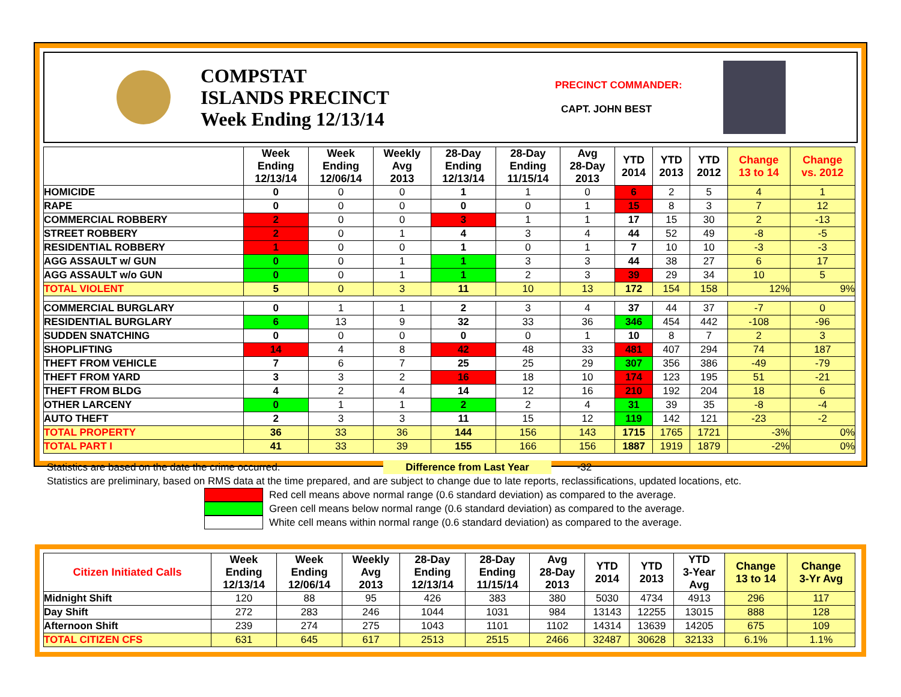COMPSTAT
ISLANDS PRECINCT
Week Ending 12/13/14
PRECINCT COMMANDER:
CAPT. JOHN BEST
| | Week Ending 12/13/14 | Week Ending 12/06/14 | Weekly Avg 2013 | 28-Day Ending 12/13/14 | 28-Day Ending 11/15/14 | Avg 28-Day 2013 | YTD 2014 | YTD 2013 | YTD 2012 | Change 13 to 14 | Change vs. 2012 |
| --- | --- | --- | --- | --- | --- | --- | --- | --- | --- | --- | --- |
| HOMICIDE | 0 | 0 | 0 | 1 | 1 | 0 | 6 | 2 | 5 | 4 | 1 |
| RAPE | 0 | 0 | 0 | 0 | 0 | 1 | 15 | 8 | 3 | 7 | 12 |
| COMMERCIAL ROBBERY | 2 | 0 | 0 | 3 | 1 | 1 | 17 | 15 | 30 | 2 | -13 |
| STREET ROBBERY | 2 | 0 | 1 | 4 | 3 | 4 | 44 | 52 | 49 | -8 | -5 |
| RESIDENTIAL ROBBERY | 1 | 0 | 0 | 1 | 0 | 1 | 7 | 10 | 10 | -3 | -3 |
| AGG ASSAULT w/ GUN | 0 | 0 | 1 | 1 | 3 | 3 | 44 | 38 | 27 | 6 | 17 |
| AGG ASSAULT w/o GUN | 0 | 0 | 1 | 1 | 2 | 3 | 39 | 29 | 34 | 10 | 5 |
| TOTAL VIOLENT | 5 | 0 | 3 | 11 | 10 | 13 | 172 | 154 | 158 | 12% | 9% |
| COMMERCIAL BURGLARY | 0 | 1 | 1 | 2 | 3 | 4 | 37 | 44 | 37 | -7 | 0 |
| RESIDENTIAL BURGLARY | 6 | 13 | 9 | 32 | 33 | 36 | 346 | 454 | 442 | -108 | -96 |
| SUDDEN SNATCHING | 0 | 0 | 0 | 0 | 0 | 1 | 10 | 8 | 7 | 2 | 3 |
| SHOPLIFTING | 14 | 4 | 8 | 42 | 48 | 33 | 481 | 407 | 294 | 74 | 187 |
| THEFT FROM VEHICLE | 7 | 6 | 7 | 25 | 25 | 29 | 307 | 356 | 386 | -49 | -79 |
| THEFT FROM YARD | 3 | 3 | 2 | 16 | 18 | 10 | 174 | 123 | 195 | 51 | -21 |
| THEFT FROM BLDG | 4 | 2 | 4 | 14 | 12 | 16 | 210 | 192 | 204 | 18 | 6 |
| OTHER LARCENY | 0 | 1 | 1 | 2 | 2 | 4 | 31 | 39 | 35 | -8 | -4 |
| AUTO THEFT | 2 | 3 | 3 | 11 | 15 | 12 | 119 | 142 | 121 | -23 | -2 |
| TOTAL PROPERTY | 36 | 33 | 36 | 144 | 156 | 143 | 1715 | 1765 | 1721 | -3% | 0% |
| TOTAL PART I | 41 | 33 | 39 | 155 | 166 | 156 | 1887 | 1919 | 1879 | -2% | 0% |
Statistics are based on the date the crime occurred. Difference from Last Year -32
Statistics are preliminary, based on RMS data at the time prepared, and are subject to change due to late reports, reclassifications, updated locations, etc.
Red cell means above normal range (0.6 standard deviation) as compared to the average.
Green cell means below normal range (0.6 standard deviation) as compared to the average.
White cell means within normal range (0.6 standard deviation) as compared to the average.
| Citizen Initiated Calls | Week Ending 12/13/14 | Week Ending 12/06/14 | Weekly Avg 2013 | 28-Day Ending 12/13/14 | 28-Day Ending 11/15/14 | Avg 28-Day 2013 | YTD 2014 | YTD 2013 | YTD 3-Year Avg | Change 13 to 14 | Change 3-Yr Avg |
| --- | --- | --- | --- | --- | --- | --- | --- | --- | --- | --- | --- |
| Midnight Shift | 120 | 88 | 95 | 426 | 383 | 380 | 5030 | 4734 | 4913 | 296 | 117 |
| Day Shift | 272 | 283 | 246 | 1044 | 1031 | 984 | 13143 | 12255 | 13015 | 888 | 128 |
| Afternoon Shift | 239 | 274 | 275 | 1043 | 1101 | 1102 | 14314 | 13639 | 14205 | 675 | 109 |
| TOTAL CITIZEN CFS | 631 | 645 | 617 | 2513 | 2515 | 2466 | 32487 | 30628 | 32133 | 6.1% | 1.1% |